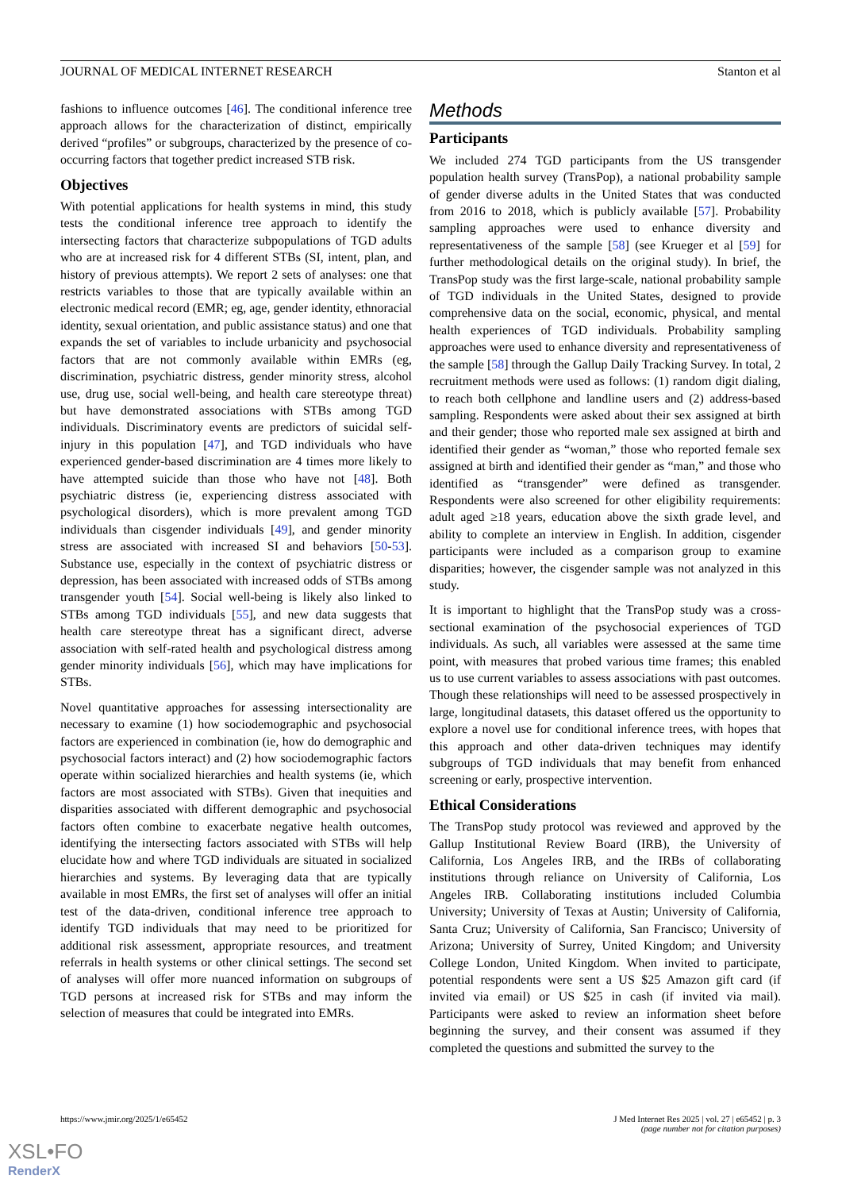JOURNAL OF MEDICAL INTERNET RESEARCH Stanton et al
fashions to influence outcomes [46]. The conditional inference tree approach allows for the characterization of distinct, empirically derived “profiles” or subgroups, characterized by the presence of co-occurring factors that together predict increased STB risk.
Objectives
With potential applications for health systems in mind, this study tests the conditional inference tree approach to identify the intersecting factors that characterize subpopulations of TGD adults who are at increased risk for 4 different STBs (SI, intent, plan, and history of previous attempts). We report 2 sets of analyses: one that restricts variables to those that are typically available within an electronic medical record (EMR; eg, age, gender identity, ethnoracial identity, sexual orientation, and public assistance status) and one that expands the set of variables to include urbanicity and psychosocial factors that are not commonly available within EMRs (eg, discrimination, psychiatric distress, gender minority stress, alcohol use, drug use, social well-being, and health care stereotype threat) but have demonstrated associations with STBs among TGD individuals. Discriminatory events are predictors of suicidal self-injury in this population [47], and TGD individuals who have experienced gender-based discrimination are 4 times more likely to have attempted suicide than those who have not [48]. Both psychiatric distress (ie, experiencing distress associated with psychological disorders), which is more prevalent among TGD individuals than cisgender individuals [49], and gender minority stress are associated with increased SI and behaviors [50-53]. Substance use, especially in the context of psychiatric distress or depression, has been associated with increased odds of STBs among transgender youth [54]. Social well-being is likely also linked to STBs among TGD individuals [55], and new data suggests that health care stereotype threat has a significant direct, adverse association with self-rated health and psychological distress among gender minority individuals [56], which may have implications for STBs.
Novel quantitative approaches for assessing intersectionality are necessary to examine (1) how sociodemographic and psychosocial factors are experienced in combination (ie, how do demographic and psychosocial factors interact) and (2) how sociodemographic factors operate within socialized hierarchies and health systems (ie, which factors are most associated with STBs). Given that inequities and disparities associated with different demographic and psychosocial factors often combine to exacerbate negative health outcomes, identifying the intersecting factors associated with STBs will help elucidate how and where TGD individuals are situated in socialized hierarchies and systems. By leveraging data that are typically available in most EMRs, the first set of analyses will offer an initial test of the data-driven, conditional inference tree approach to identify TGD individuals that may need to be prioritized for additional risk assessment, appropriate resources, and treatment referrals in health systems or other clinical settings. The second set of analyses will offer more nuanced information on subgroups of TGD persons at increased risk for STBs and may inform the selection of measures that could be integrated into EMRs.
Methods
Participants
We included 274 TGD participants from the US transgender population health survey (TransPop), a national probability sample of gender diverse adults in the United States that was conducted from 2016 to 2018, which is publicly available [57]. Probability sampling approaches were used to enhance diversity and representativeness of the sample [58] (see Krueger et al [59] for further methodological details on the original study). In brief, the TransPop study was the first large-scale, national probability sample of TGD individuals in the United States, designed to provide comprehensive data on the social, economic, physical, and mental health experiences of TGD individuals. Probability sampling approaches were used to enhance diversity and representativeness of the sample [58] through the Gallup Daily Tracking Survey. In total, 2 recruitment methods were used as follows: (1) random digit dialing, to reach both cellphone and landline users and (2) address-based sampling. Respondents were asked about their sex assigned at birth and their gender; those who reported male sex assigned at birth and identified their gender as “woman,” those who reported female sex assigned at birth and identified their gender as “man,” and those who identified as “transgender” were defined as transgender. Respondents were also screened for other eligibility requirements: adult aged ≥18 years, education above the sixth grade level, and ability to complete an interview in English. In addition, cisgender participants were included as a comparison group to examine disparities; however, the cisgender sample was not analyzed in this study.
It is important to highlight that the TransPop study was a cross-sectional examination of the psychosocial experiences of TGD individuals. As such, all variables were assessed at the same time point, with measures that probed various time frames; this enabled us to use current variables to assess associations with past outcomes. Though these relationships will need to be assessed prospectively in large, longitudinal datasets, this dataset offered us the opportunity to explore a novel use for conditional inference trees, with hopes that this approach and other data-driven techniques may identify subgroups of TGD individuals that may benefit from enhanced screening or early, prospective intervention.
Ethical Considerations
The TransPop study protocol was reviewed and approved by the Gallup Institutional Review Board (IRB), the University of California, Los Angeles IRB, and the IRBs of collaborating institutions through reliance on University of California, Los Angeles IRB. Collaborating institutions included Columbia University; University of Texas at Austin; University of California, Santa Cruz; University of California, San Francisco; University of Arizona; University of Surrey, United Kingdom; and University College London, United Kingdom. When invited to participate, potential respondents were sent a US $25 Amazon gift card (if invited via email) or US $25 in cash (if invited via mail). Participants were asked to review an information sheet before beginning the survey, and their consent was assumed if they completed the questions and submitted the survey to the
https://www.jmir.org/2025/1/e65452 J Med Internet Res 2025 | vol. 27 | e65452 | p. 3
(page number not for citation purposes)
XSL•FO
RenderX